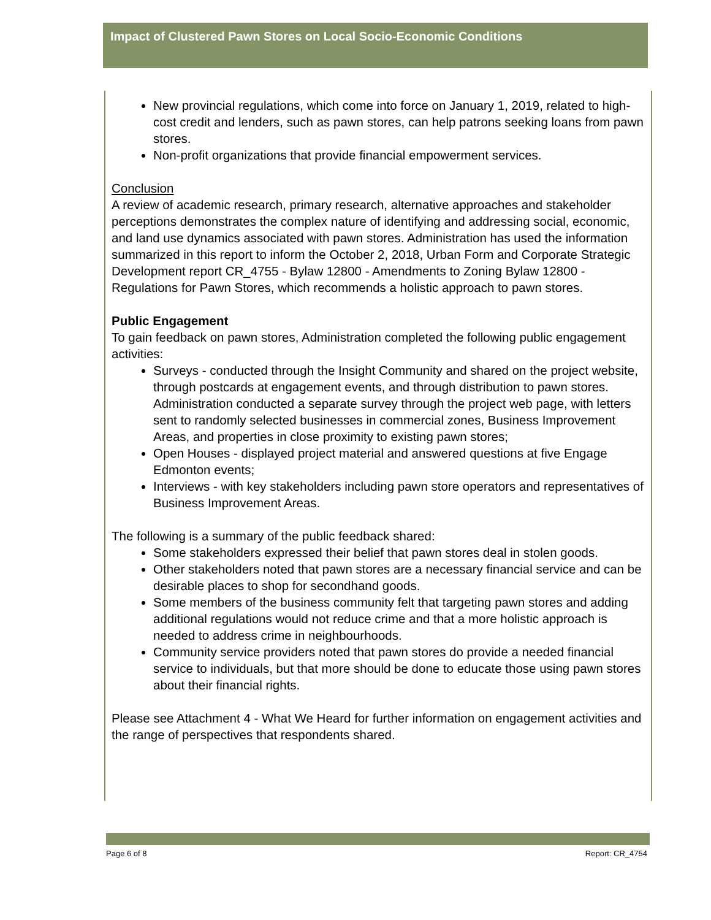Impact of Clustered Pawn Stores on Local Socio-Economic Conditions
New provincial regulations, which come into force on January 1, 2019, related to high-cost credit and lenders, such as pawn stores, can help patrons seeking loans from pawn stores.
Non-profit organizations that provide financial empowerment services.
Conclusion
A review of academic research, primary research, alternative approaches and stakeholder perceptions demonstrates the complex nature of identifying and addressing social, economic, and land use dynamics associated with pawn stores. Administration has used the information summarized in this report to inform the October 2, 2018, Urban Form and Corporate Strategic Development report CR_4755 - Bylaw 12800 - Amendments to Zoning Bylaw 12800 - Regulations for Pawn Stores, which recommends a holistic approach to pawn stores.
Public Engagement
To gain feedback on pawn stores, Administration completed the following public engagement activities:
Surveys - conducted through the Insight Community and shared on the project website, through postcards at engagement events, and through distribution to pawn stores. Administration conducted a separate survey through the project web page, with letters sent to randomly selected businesses in commercial zones, Business Improvement Areas, and properties in close proximity to existing pawn stores;
Open Houses - displayed project material and answered questions at five Engage Edmonton events;
Interviews - with key stakeholders including pawn store operators and representatives of Business Improvement Areas.
The following is a summary of the public feedback shared:
Some stakeholders expressed their belief that pawn stores deal in stolen goods.
Other stakeholders noted that pawn stores are a necessary financial service and can be desirable places to shop for secondhand goods.
Some members of the business community felt that targeting pawn stores and adding additional regulations would not reduce crime and that a more holistic approach is needed to address crime in neighbourhoods.
Community service providers noted that pawn stores do provide a needed financial service to individuals, but that more should be done to educate those using pawn stores about their financial rights.
Please see Attachment 4 - What We Heard for further information on engagement activities and the range of perspectives that respondents shared.
Page 6 of 8 Report: CR_4754